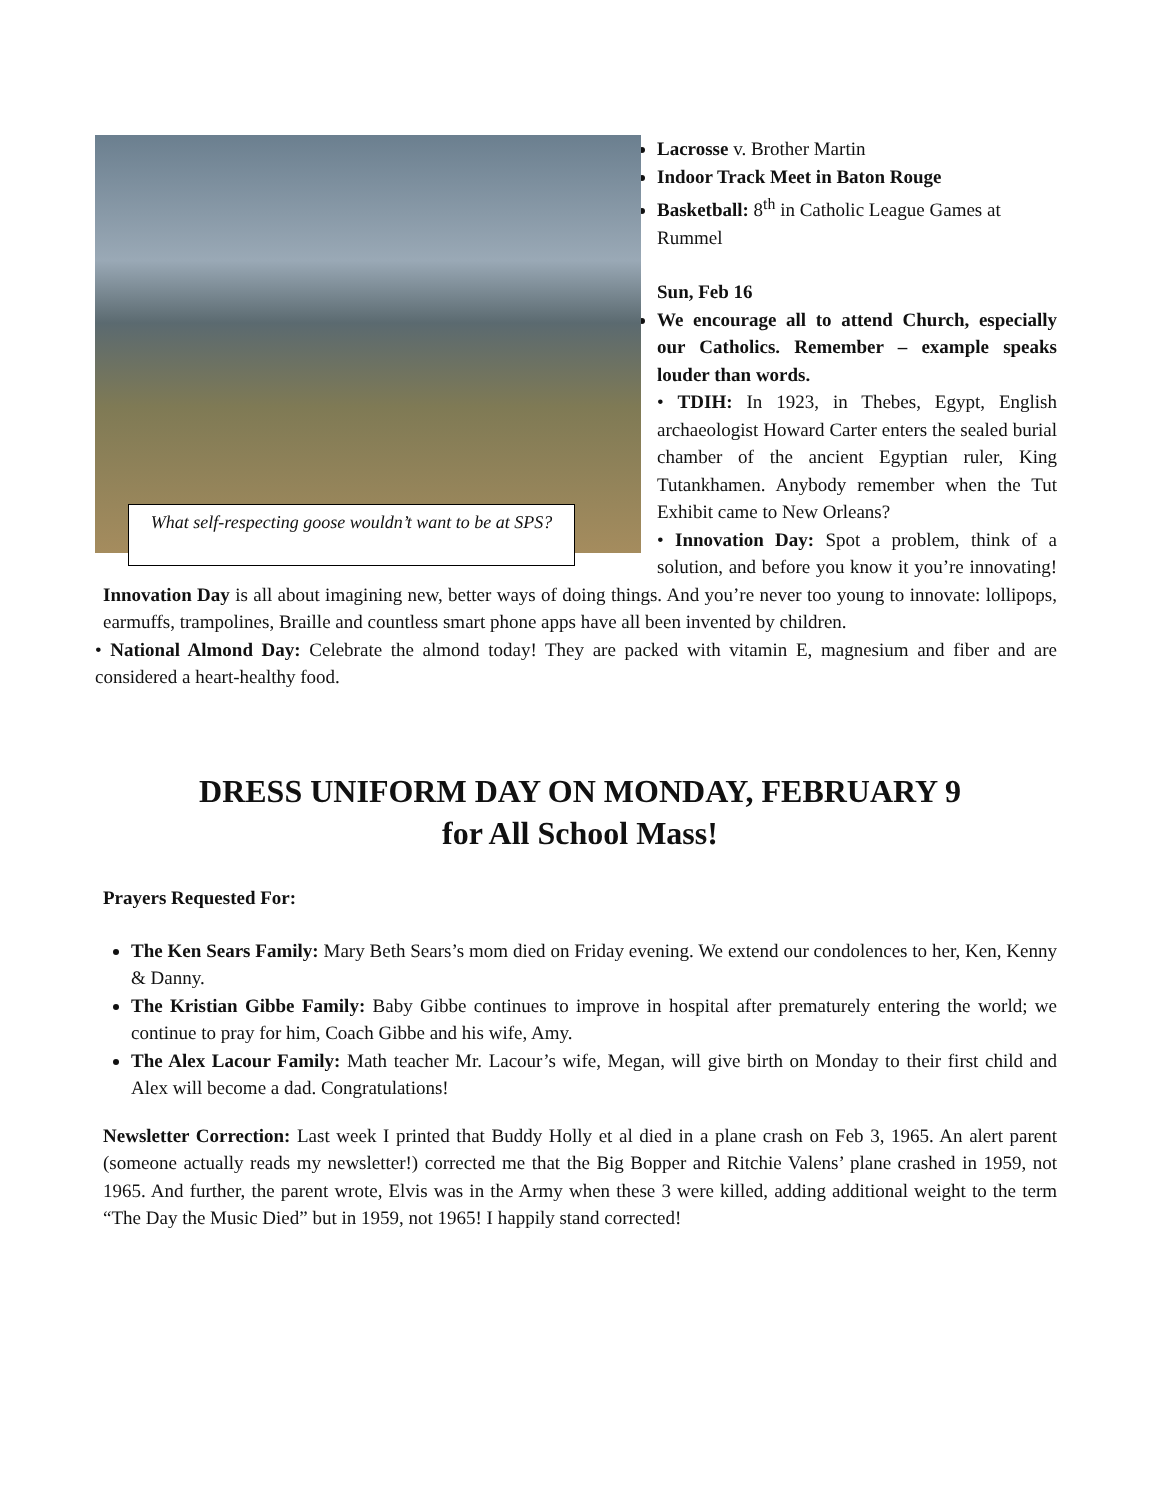What self-respecting goose wouldn’t want to be at SPS?
Lacrosse v. Brother Martin
Indoor Track Meet in Baton Rouge
Basketball: 8<sup>th</sup> in Catholic League Games at Rummel
Sun, Feb 16
We encourage all to attend Church, especially our Catholics. Remember – example speaks louder than words.
• TDIH: In 1923, in Thebes, Egypt, English archaeologist Howard Carter enters the sealed burial chamber of the ancient Egyptian ruler, King Tutankhamen. Anybody remember when the Tut Exhibit came to New Orleans?
• Innovation Day: Spot a problem, think of a solution, and before you know it you’re innovating! Innovation Day is all about imagining new, better ways of doing things. And you’re never too young to innovate: lollipops, earmuffs, trampolines, Braille and countless smart phone apps have all been invented by children.
• National Almond Day: Celebrate the almond today! They are packed with vitamin E, magnesium and fiber and are considered a heart-healthy food.
DRESS UNIFORM DAY ON MONDAY, FEBRUARY 9
for All School Mass!
Prayers Requested For:
The Ken Sears Family: Mary Beth Sears’s mom died on Friday evening. We extend our condolences to her, Ken, Kenny & Danny.
The Kristian Gibbe Family: Baby Gibbe continues to improve in hospital after prematurely entering the world; we continue to pray for him, Coach Gibbe and his wife, Amy.
The Alex Lacour Family: Math teacher Mr. Lacour’s wife, Megan, will give birth on Monday to their first child and Alex will become a dad. Congratulations!
Newsletter Correction: Last week I printed that Buddy Holly et al died in a plane crash on Feb 3, 1965. An alert parent (someone actually reads my newsletter!) corrected me that the Big Bopper and Ritchie Valens’ plane crashed in 1959, not 1965. And further, the parent wrote, Elvis was in the Army when these 3 were killed, adding additional weight to the term “The Day the Music Died” but in 1959, not 1965! I happily stand corrected!